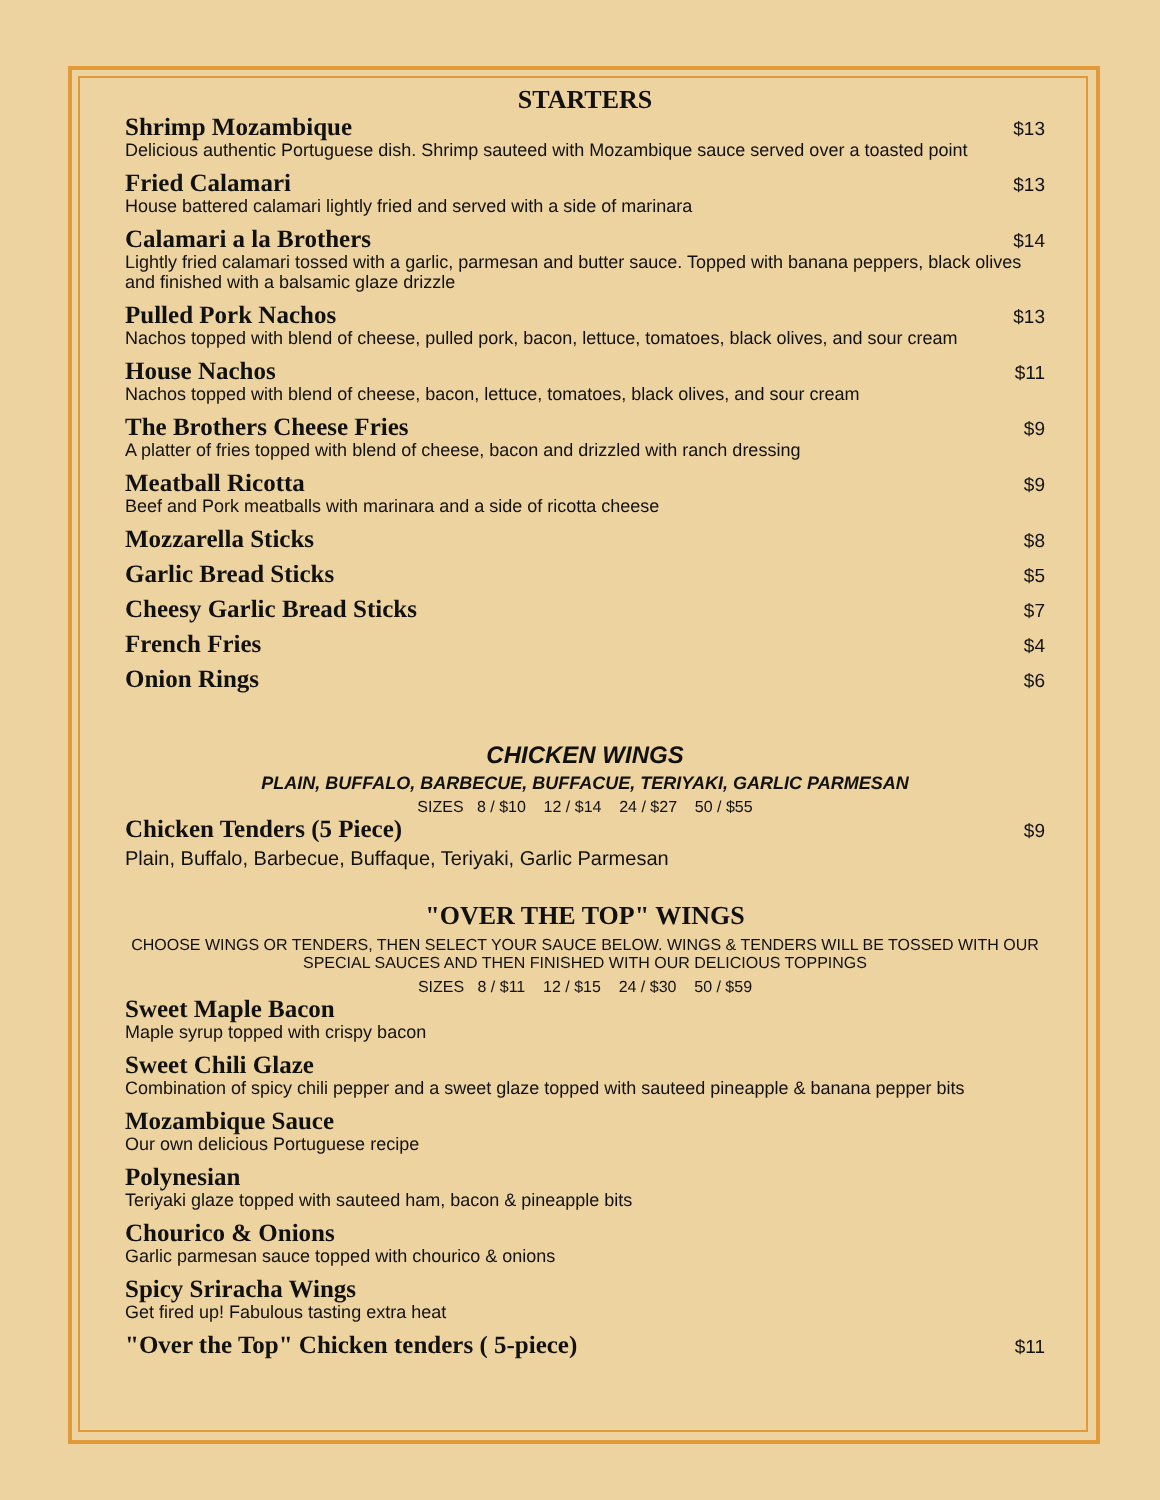STARTERS
Shrimp Mozambique $13
Delicious authentic Portuguese dish. Shrimp sauteed with Mozambique sauce served over a toasted point
Fried Calamari $13
House battered calamari lightly fried and served with a side of marinara
Calamari a la Brothers $14
Lightly fried calamari tossed with a garlic, parmesan and butter sauce. Topped with banana peppers, black olives and finished with a balsamic glaze drizzle
Pulled Pork Nachos $13
Nachos topped with blend of cheese, pulled pork, bacon, lettuce, tomatoes, black olives, and sour cream
House Nachos $11
Nachos topped with blend of cheese, bacon, lettuce, tomatoes, black olives, and sour cream
The Brothers Cheese Fries $9
A platter of fries topped with blend of cheese, bacon and drizzled with ranch dressing
Meatball Ricotta $9
Beef and Pork meatballs with marinara and a side of ricotta cheese
Mozzarella Sticks $8
Garlic Bread Sticks $5
Cheesy Garlic Bread Sticks $7
French Fries $4
Onion Rings $6
CHICKEN WINGS
PLAIN, BUFFALO, BARBECUE, BUFFACUE, TERIYAKI, GARLIC PARMESAN
SIZES 8 / $10 12 / $14 24 / $27 50 / $55
Chicken Tenders (5 Piece) $9
Plain, Buffalo, Barbecue, Buffaque, Teriyaki, Garlic Parmesan
"OVER THE TOP" WINGS
CHOOSE WINGS OR TENDERS, THEN SELECT YOUR SAUCE BELOW. WINGS & TENDERS WILL BE TOSSED WITH OUR SPECIAL SAUCES AND THEN FINISHED WITH OUR DELICIOUS TOPPINGS
SIZES 8 / $11 12 / $15 24 / $30 50 / $59
Sweet Maple Bacon
Maple syrup topped with crispy bacon
Sweet Chili Glaze
Combination of spicy chili pepper and a sweet glaze topped with sauteed pineapple & banana pepper bits
Mozambique Sauce
Our own delicious Portuguese recipe
Polynesian
Teriyaki glaze topped with sauteed ham, bacon & pineapple bits
Chourico & Onions
Garlic parmesan sauce topped with chourico & onions
Spicy Sriracha Wings
Get fired up! Fabulous tasting extra heat
"Over the Top" Chicken tenders ( 5-piece) $11